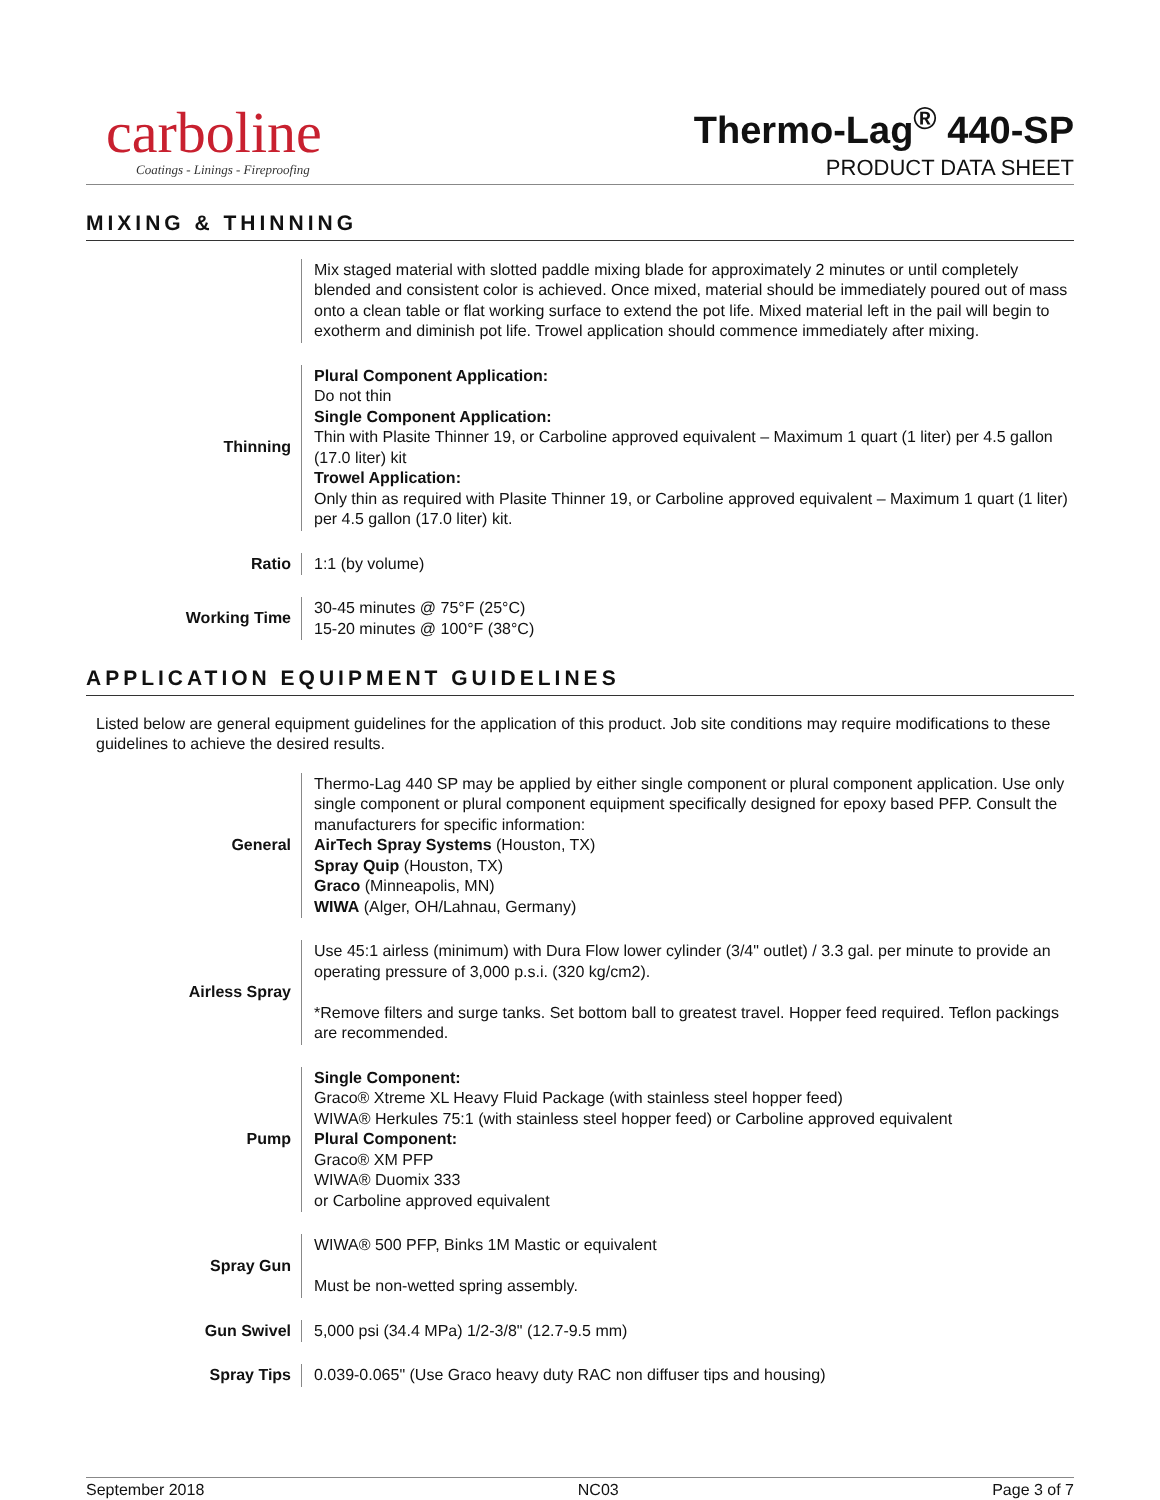carboline
Coatings - Linings - Fireproofing
Thermo-Lag<sup>®</sup> 440-SP
PRODUCT DATA SHEET
MIXING & THINNING
| | Mix staged material with slotted paddle mixing blade for approximately 2 minutes or until completely blended and consistent color is achieved. Once mixed, material should be immediately poured out of mass onto a clean table or flat working surface to extend the pot life. Mixed material left in the pail will begin to exotherm and diminish pot life. Trowel application should commence immediately after mixing. |
| Thinning | Plural Component Application: Do not thin Single Component Application: Thin with Plasite Thinner 19, or Carboline approved equivalent – Maximum 1 quart (1 liter) per 4.5 gallon (17.0 liter) kit Trowel Application: Only thin as required with Plasite Thinner 19, or Carboline approved equivalent – Maximum 1 quart (1 liter) per 4.5 gallon (17.0 liter) kit. |
| Ratio | 1:1 (by volume) |
| Working Time | 30-45 minutes @ 75°F (25°C) 15-20 minutes @ 100°F (38°C) |
APPLICATION EQUIPMENT GUIDELINES
Listed below are general equipment guidelines for the application of this product. Job site conditions may require modifications to these guidelines to achieve the desired results.
| General | Thermo-Lag 440 SP may be applied by either single component or plural component application. Use only single component or plural component equipment specifically designed for epoxy based PFP. Consult the manufacturers for specific information: AirTech Spray Systems (Houston, TX) Spray Quip (Houston, TX) Graco (Minneapolis, MN) WIWA (Alger, OH/Lahnau, Germany) |
| Airless Spray | Use 45:1 airless (minimum) with Dura Flow lower cylinder (3/4" outlet) / 3.3 gal. per minute to provide an operating pressure of 3,000 p.s.i. (320 kg/cm2). *Remove filters and surge tanks. Set bottom ball to greatest travel. Hopper feed required. Teflon packings are recommended. |
| Pump | Single Component: Graco® Xtreme XL Heavy Fluid Package (with stainless steel hopper feed) WIWA® Herkules 75:1 (with stainless steel hopper feed) or Carboline approved equivalent Plural Component: Graco® XM PFP WIWA® Duomix 333 or Carboline approved equivalent |
| Spray Gun | WIWA® 500 PFP, Binks 1M Mastic or equivalent Must be non-wetted spring assembly. |
| Gun Swivel | 5,000 psi (34.4 MPa) 1/2-3/8" (12.7-9.5 mm) |
| Spray Tips | 0.039-0.065" (Use Graco heavy duty RAC non diffuser tips and housing) |
September 2018 NC03 Page 3 of 7